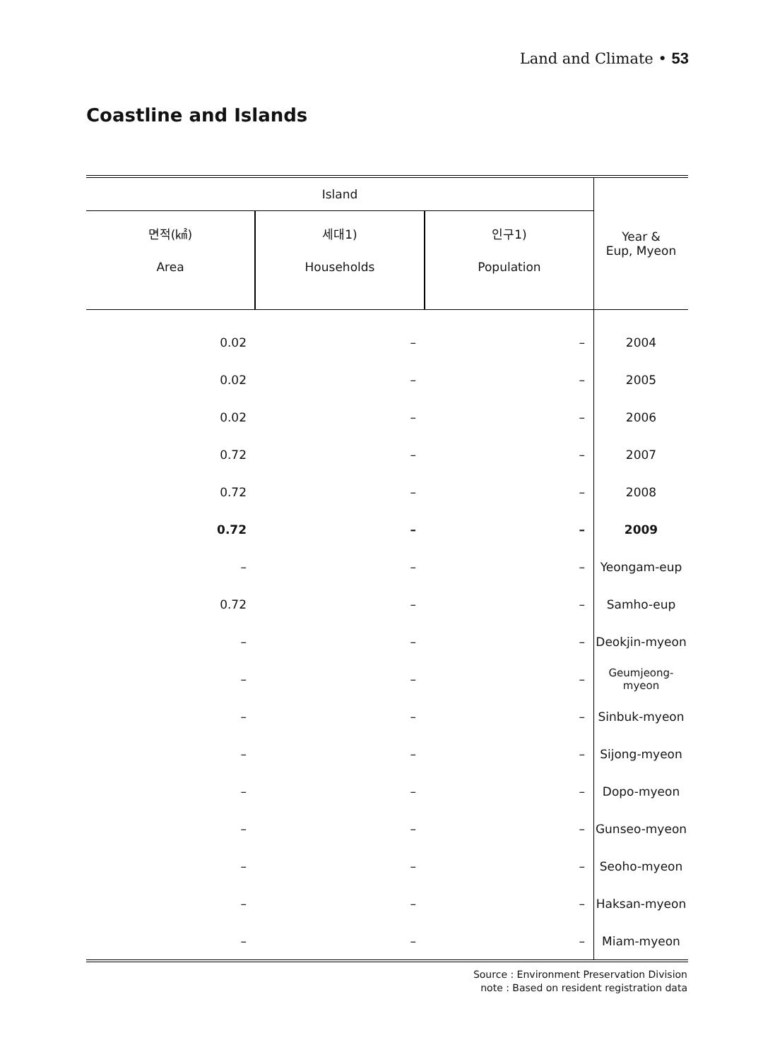Land and Climate • 53
Coastline and Islands
| Island | | | Year & Eup, Myeon |
| --- | --- | --- | --- |
| 면적(㎢) Area | 세대1) Households | 인구1) Population | |
| 0.02 | – | – | 2004 |
| 0.02 | – | – | 2005 |
| 0.02 | – | – | 2006 |
| 0.72 | – | – | 2007 |
| 0.72 | – | – | 2008 |
| 0.72 | – | – | 2009 |
| – | – | – | Yeongam-eup |
| 0.72 | – | – | Samho-eup |
| – | – | – | Deokjin-myeon |
| – | – | – | Geumjeong-myeon |
| – | – | – | Sinbuk-myeon |
| – | – | – | Sijong-myeon |
| – | – | – | Dopo-myeon |
| – | – | – | Gunseo-myeon |
| – | – | – | Seoho-myeon |
| – | – | – | Haksan-myeon |
| – | – | – | Miam-myeon |
Source : Environment Preservation Division
note : Based on resident registration data